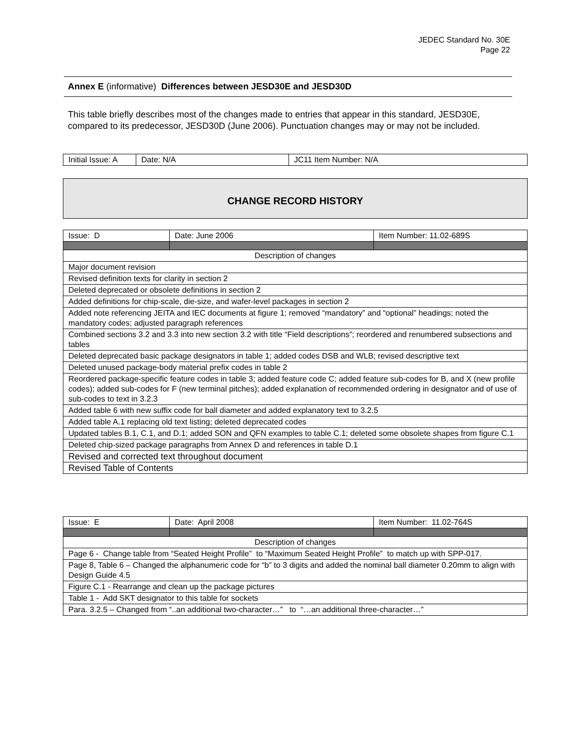JEDEC Standard No. 30E
Page 22
Annex E (informative) Differences between JESD30E and JESD30D
This table briefly describes most of the changes made to entries that appear in this standard, JESD30E, compared to its predecessor, JESD30D (June 2006). Punctuation changes may or may not be included.
| Initial Issue: A | Date: N/A | JC11 Item Number: N/A |
CHANGE RECORD HISTORY
| Issue: D | Date: June 2006 | Item Number: 11.02-689S |
| Description of changes | | |
| Major document revision | | |
| Revised definition texts for clarity in section 2 | | |
| Deleted deprecated or obsolete definitions in section 2 | | |
| Added definitions for chip-scale, die-size, and wafer-level packages in section 2 | | |
| Added note referencing JEITA and IEC documents at figure 1; removed “mandatory” and “optional” headings; noted the mandatory codes; adjusted paragraph references | | |
| Combined sections 3.2 and 3.3 into new section 3.2 with title “Field descriptions”; reordered and renumbered subsections and tables | | |
| Deleted deprecated basic package designators in table 1; added codes DSB and WLB; revised descriptive text | | |
| Deleted unused package-body material prefix codes in table 2 | | |
| Reordered package-specific feature codes in table 3; added feature code C; added feature sub-codes for B, and X (new profile codes); added sub-codes for F (new terminal pitches); added explanation of recommended ordering in designator and of use of sub-codes to text in 3.2.3 | | |
| Added table 6 with new suffix code for ball diameter and added explanatory text to 3.2.5 | | |
| Added table A.1 replacing old text listing; deleted deprecated codes | | |
| Updated tables B.1, C.1, and D.1; added SON and QFN examples to table C.1; deleted some obsolete shapes from figure C.1 | | |
| Deleted chip-sized package paragraphs from Annex D and references in table D.1 | | |
| Revised and corrected text throughout document | | |
| Revised Table of Contents | | |
| Issue: E | Date: April 2008 | Item Number: 11.02-764S |
| Description of changes | | |
| Page 6 - Change table from “Seated Height Profile” to “Maximum Seated Height Profile” to match up with SPP-017. | | |
| Page 8, Table 6 – Changed the alphanumeric code for “b” to 3 digits and added the nominal ball diameter 0.20mm to align with Design Guide 4.5 | | |
| Figure C.1 - Rearrange and clean up the package pictures | | |
| Table 1 - Add SKT designator to this table for sockets | | |
| Para. 3.2.5 – Changed from “..an additional two-character…” to “…an additional three-character…” | | |